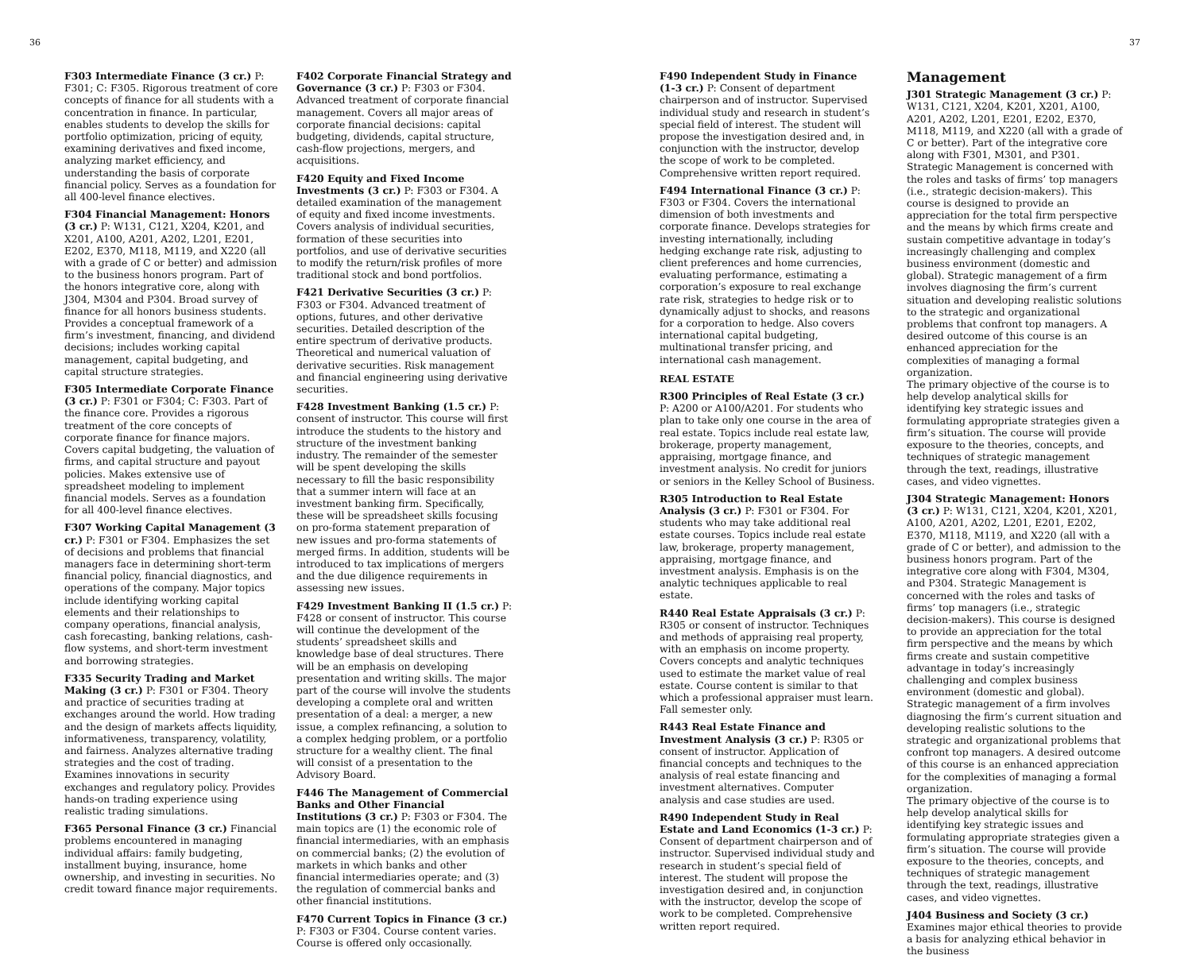36
F303 Intermediate Finance (3 cr.) P: F301; C: F305. Rigorous treatment of core concepts of finance for all students with a concentration in finance. In particular, enables students to develop the skills for portfolio optimization, pricing of equity, examining derivatives and fixed income, analyzing market efficiency, and understanding the basis of corporate financial policy. Serves as a foundation for all 400-level finance electives.
F304 Financial Management: Honors (3 cr.) P: W131, C121, X204, K201, and X201, A100, A201, A202, L201, E201, E202, E370, M118, M119, and X220 (all with a grade of C or better) and admission to the business honors program. Part of the honors integrative core, along with J304, M304 and P304. Broad survey of finance for all honors business students. Provides a conceptual framework of a firm’s investment, financing, and dividend decisions; includes working capital management, capital budgeting, and capital structure strategies.
F305 Intermediate Corporate Finance (3 cr.) P: F301 or F304; C: F303. Part of the finance core. Provides a rigorous treatment of the core concepts of corporate finance for finance majors. Covers capital budgeting, the valuation of firms, and capital structure and payout policies. Makes extensive use of spreadsheet modeling to implement financial models. Serves as a foundation for all 400-level finance electives.
F307 Working Capital Management (3 cr.) P: F301 or F304. Emphasizes the set of decisions and problems that financial managers face in determining short-term financial policy, financial diagnostics, and operations of the company. Major topics include identifying working capital elements and their relationships to company operations, financial analysis, cash forecasting, banking relations, cash-flow systems, and short-term investment and borrowing strategies.
F335 Security Trading and Market Making (3 cr.) P: F301 or F304. Theory and practice of securities trading at exchanges around the world. How trading and the design of markets affects liquidity, informativeness, transparency, volatility, and fairness. Analyzes alternative trading strategies and the cost of trading. Examines innovations in security exchanges and regulatory policy. Provides hands-on trading experience using realistic trading simulations.
F365 Personal Finance (3 cr.) Financial problems encountered in managing individual affairs: family budgeting, installment buying, insurance, home ownership, and investing in securities. No credit toward finance major requirements.
F402 Corporate Financial Strategy and Governance (3 cr.) P: F303 or F304. Advanced treatment of corporate financial management. Covers all major areas of corporate financial decisions: capital budgeting, dividends, capital structure, cash-flow projections, mergers, and acquisitions.
F420 Equity and Fixed Income Investments (3 cr.) P: F303 or F304. A detailed examination of the management of equity and fixed income investments. Covers analysis of individual securities, formation of these securities into portfolios, and use of derivative securities to modify the return/risk profiles of more traditional stock and bond portfolios.
F421 Derivative Securities (3 cr.) P: F303 or F304. Advanced treatment of options, futures, and other derivative securities. Detailed description of the entire spectrum of derivative products. Theoretical and numerical valuation of derivative securities. Risk management and financial engineering using derivative securities.
F428 Investment Banking (1.5 cr.) P: consent of instructor. This course will first introduce the students to the history and structure of the investment banking industry. The remainder of the semester will be spent developing the skills necessary to fill the basic responsibility that a summer intern will face at an investment banking firm. Specifically, these will be spreadsheet skills focusing on pro-forma statement preparation of new issues and pro-forma statements of merged firms. In addition, students will be introduced to tax implications of mergers and the due diligence requirements in assessing new issues.
F429 Investment Banking II (1.5 cr.) P: F428 or consent of instructor. This course will continue the development of the students’ spreadsheet skills and knowledge base of deal structures. There will be an emphasis on developing presentation and writing skills. The major part of the course will involve the students developing a complete oral and written presentation of a deal: a merger, a new issue, a complex refinancing, a solution to a complex hedging problem, or a portfolio structure for a wealthy client. The final will consist of a presentation to the Advisory Board.
F446 The Management of Commercial Banks and Other Financial Institutions (3 cr.) P: F303 or F304. The main topics are (1) the economic role of financial intermediaries, with an emphasis on commercial banks; (2) the evolution of markets in which banks and other financial intermediaries operate; and (3) the regulation of commercial banks and other financial institutions.
F470 Current Topics in Finance (3 cr.) P: F303 or F304. Course content varies. Course is offered only occasionally.
37
F490 Independent Study in Finance (1-3 cr.) P: Consent of department chairperson and of instructor. Supervised individual study and research in student’s special field of interest. The student will propose the investigation desired and, in conjunction with the instructor, develop the scope of work to be completed. Comprehensive written report required.
F494 International Finance (3 cr.) P: F303 or F304. Covers the international dimension of both investments and corporate finance. Develops strategies for investing internationally, including hedging exchange rate risk, adjusting to client preferences and home currencies, evaluating performance, estimating a corporation’s exposure to real exchange rate risk, strategies to hedge risk or to dynamically adjust to shocks, and reasons for a corporation to hedge. Also covers international capital budgeting, multinational transfer pricing, and international cash management.
REAL ESTATE
R300 Principles of Real Estate (3 cr.) P: A200 or A100/A201. For students who plan to take only one course in the area of real estate. Topics include real estate law, brokerage, property management, appraising, mortgage finance, and investment analysis. No credit for juniors or seniors in the Kelley School of Business.
R305 Introduction to Real Estate Analysis (3 cr.) P: F301 or F304. For students who may take additional real estate courses. Topics include real estate law, brokerage, property management, appraising, mortgage finance, and investment analysis. Emphasis is on the analytic techniques applicable to real estate.
R440 Real Estate Appraisals (3 cr.) P: R305 or consent of instructor. Techniques and methods of appraising real property, with an emphasis on income property. Covers concepts and analytic techniques used to estimate the market value of real estate. Course content is similar to that which a professional appraiser must learn. Fall semester only.
R443 Real Estate Finance and Investment Analysis (3 cr.) P: R305 or consent of instructor. Application of financial concepts and techniques to the analysis of real estate financing and investment alternatives. Computer analysis and case studies are used.
R490 Independent Study in Real Estate and Land Economics (1-3 cr.) P: Consent of department chairperson and of instructor. Supervised individual study and research in student’s special field of interest. The student will propose the investigation desired and, in conjunction with the instructor, develop the scope of work to be completed. Comprehensive written report required.
Management
J301 Strategic Management (3 cr.) P: W131, C121, X204, K201, X201, A100, A201, A202, L201, E201, E202, E370, M118, M119, and X220 (all with a grade of C or better). Part of the integrative core along with F301, M301, and P301. Strategic Management is concerned with the roles and tasks of firms’ top managers (i.e., strategic decision-makers). This course is designed to provide an appreciation for the total firm perspective and the means by which firms create and sustain competitive advantage in today’s increasingly challenging and complex business environment (domestic and global). Strategic management of a firm involves diagnosing the firm’s current situation and developing realistic solutions to the strategic and organizational problems that confront top managers. A desired outcome of this course is an enhanced appreciation for the complexities of managing a formal organization.
The primary objective of the course is to help develop analytical skills for identifying key strategic issues and formulating appropriate strategies given a firm’s situation. The course will provide exposure to the theories, concepts, and techniques of strategic management through the text, readings, illustrative cases, and video vignettes.
J304 Strategic Management: Honors (3 cr.) P: W131, C121, X204, K201, X201, A100, A201, A202, L201, E201, E202, E370, M118, M119, and X220 (all with a grade of C or better), and admission to the business honors program. Part of the integrative core along with F304, M304, and P304. Strategic Management is concerned with the roles and tasks of firms’ top managers (i.e., strategic decision-makers). This course is designed to provide an appreciation for the total firm perspective and the means by which firms create and sustain competitive advantage in today’s increasingly challenging and complex business environment (domestic and global). Strategic management of a firm involves diagnosing the firm’s current situation and developing realistic solutions to the strategic and organizational problems that confront top managers. A desired outcome of this course is an enhanced appreciation for the complexities of managing a formal organization.
The primary objective of the course is to help develop analytical skills for identifying key strategic issues and formulating appropriate strategies given a firm’s situation. The course will provide exposure to the theories, concepts, and techniques of strategic management through the text, readings, illustrative cases, and video vignettes.
J404 Business and Society (3 cr.) Examines major ethical theories to provide a basis for analyzing ethical behavior in the business